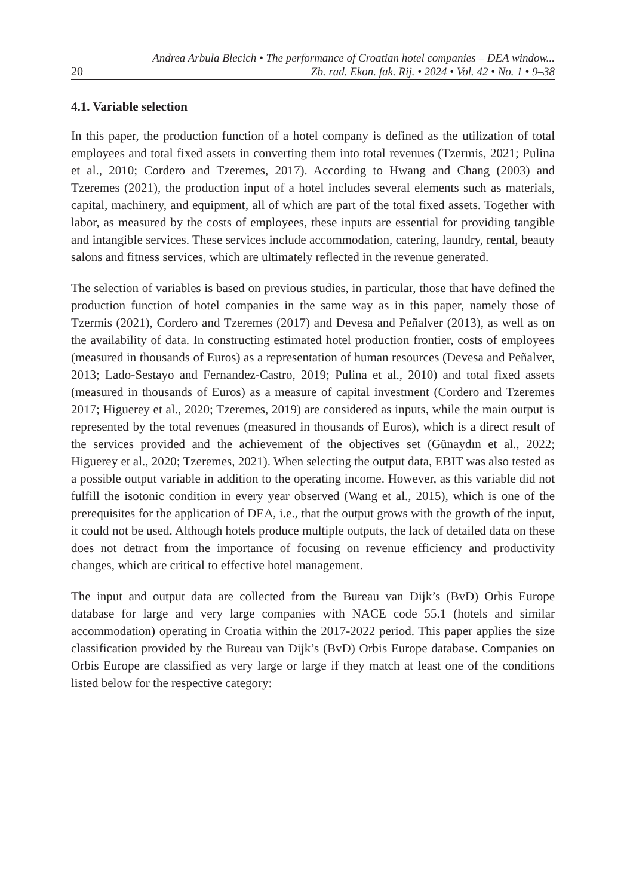20
Andrea Arbula Blecich • The performance of Croatian hotel companies – DEA window...
Zb. rad. Ekon. fak. Rij. • 2024 • Vol. 42 • No. 1 • 9–38
4.1. Variable selection
In this paper, the production function of a hotel company is defined as the utilization of total employees and total fixed assets in converting them into total revenues (Tzermis, 2021; Pulina et al., 2010; Cordero and Tzeremes, 2017). According to Hwang and Chang (2003) and Tzeremes (2021), the production input of a hotel includes several elements such as materials, capital, machinery, and equipment, all of which are part of the total fixed assets. Together with labor, as measured by the costs of employees, these inputs are essential for providing tangible and intangible services. These services include accommodation, catering, laundry, rental, beauty salons and fitness services, which are ultimately reflected in the revenue generated.
The selection of variables is based on previous studies, in particular, those that have defined the production function of hotel companies in the same way as in this paper, namely those of Tzermis (2021), Cordero and Tzeremes (2017) and Devesa and Peñalver (2013), as well as on the availability of data. In constructing estimated hotel production frontier, costs of employees (measured in thousands of Euros) as a representation of human resources (Devesa and Peñalver, 2013; Lado-Sestayo and Fernandez-Castro, 2019; Pulina et al., 2010) and total fixed assets (measured in thousands of Euros) as a measure of capital investment (Cordero and Tzeremes 2017; Higuerey et al., 2020; Tzeremes, 2019) are considered as inputs, while the main output is represented by the total revenues (measured in thousands of Euros), which is a direct result of the services provided and the achievement of the objectives set (Günaydın et al., 2022; Higuerey et al., 2020; Tzeremes, 2021). When selecting the output data, EBIT was also tested as a possible output variable in addition to the operating income. However, as this variable did not fulfill the isotonic condition in every year observed (Wang et al., 2015), which is one of the prerequisites for the application of DEA, i.e., that the output grows with the growth of the input, it could not be used. Although hotels produce multiple outputs, the lack of detailed data on these does not detract from the importance of focusing on revenue efficiency and productivity changes, which are critical to effective hotel management.
The input and output data are collected from the Bureau van Dijk’s (BvD) Orbis Europe database for large and very large companies with NACE code 55.1 (hotels and similar accommodation) operating in Croatia within the 2017-2022 period. This paper applies the size classification provided by the Bureau van Dijk’s (BvD) Orbis Europe database. Companies on Orbis Europe are classified as very large or large if they match at least one of the conditions listed below for the respective category: